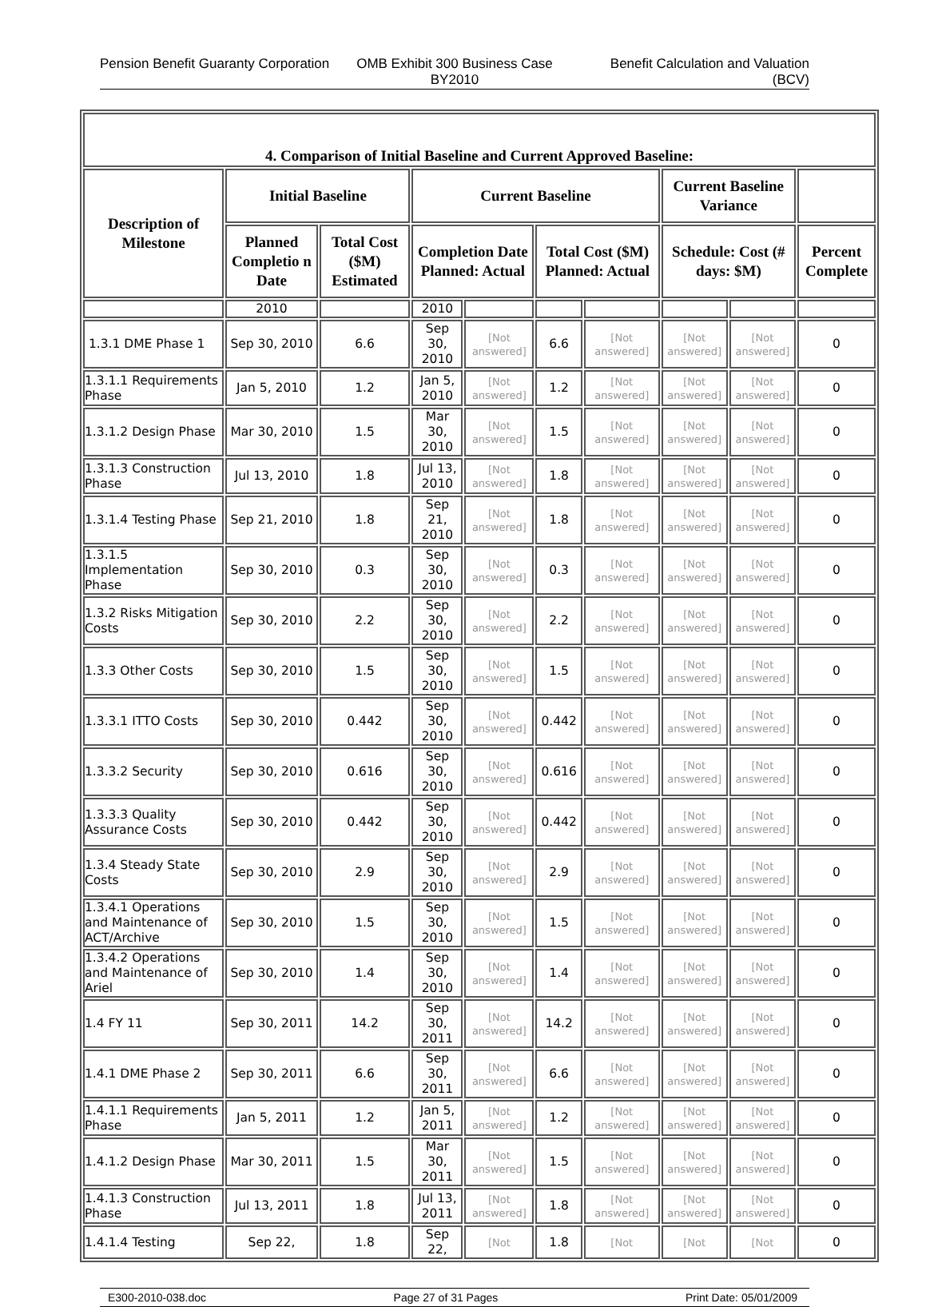Pension Benefit Guaranty Corporation
OMB Exhibit 300 Business Case BY2010
Benefit Calculation and Valuation (BCV)
| 4. Comparison of Initial Baseline and Current Approved Baseline: | | | | | | | | | |
| --- | --- | --- | --- | --- | --- | --- | --- | --- | --- |
| Description of Milestone | Initial Baseline | | Current Baseline | | | | Current Baseline Variance | | |
| | Planned Completio n Date | Total Cost ($M) Estimated | Completion Date Planned: Actual | | Total Cost ($M) Planned: Actual | | Schedule: Cost (# days: $M) | | Percent Complete |
| | 2010 | | 2010 | | | | | | |
| 1.3.1 DME Phase 1 | Sep 30, 2010 | 6.6 | Sep 30, 2010 | [Not answered] | 6.6 | [Not answered] | [Not answered] | [Not answered] | 0 |
| 1.3.1.1 Requirements Phase | Jan 5, 2010 | 1.2 | Jan 5, 2010 | [Not answered] | 1.2 | [Not answered] | [Not answered] | [Not answered] | 0 |
| 1.3.1.2 Design Phase | Mar 30, 2010 | 1.5 | Mar 30, 2010 | [Not answered] | 1.5 | [Not answered] | [Not answered] | [Not answered] | 0 |
| 1.3.1.3 Construction Phase | Jul 13, 2010 | 1.8 | Jul 13, 2010 | [Not answered] | 1.8 | [Not answered] | [Not answered] | [Not answered] | 0 |
| 1.3.1.4 Testing Phase | Sep 21, 2010 | 1.8 | Sep 21, 2010 | [Not answered] | 1.8 | [Not answered] | [Not answered] | [Not answered] | 0 |
| 1.3.1.5 Implementation Phase | Sep 30, 2010 | 0.3 | Sep 30, 2010 | [Not answered] | 0.3 | [Not answered] | [Not answered] | [Not answered] | 0 |
| 1.3.2 Risks Mitigation Costs | Sep 30, 2010 | 2.2 | Sep 30, 2010 | [Not answered] | 2.2 | [Not answered] | [Not answered] | [Not answered] | 0 |
| 1.3.3 Other Costs | Sep 30, 2010 | 1.5 | Sep 30, 2010 | [Not answered] | 1.5 | [Not answered] | [Not answered] | [Not answered] | 0 |
| 1.3.3.1 ITTO Costs | Sep 30, 2010 | 0.442 | Sep 30, 2010 | [Not answered] | 0.442 | [Not answered] | [Not answered] | [Not answered] | 0 |
| 1.3.3.2 Security | Sep 30, 2010 | 0.616 | Sep 30, 2010 | [Not answered] | 0.616 | [Not answered] | [Not answered] | [Not answered] | 0 |
| 1.3.3.3 Quality Assurance Costs | Sep 30, 2010 | 0.442 | Sep 30, 2010 | [Not answered] | 0.442 | [Not answered] | [Not answered] | [Not answered] | 0 |
| 1.3.4 Steady State Costs | Sep 30, 2010 | 2.9 | Sep 30, 2010 | [Not answered] | 2.9 | [Not answered] | [Not answered] | [Not answered] | 0 |
| 1.3.4.1 Operations and Maintenance of ACT/Archive | Sep 30, 2010 | 1.5 | Sep 30, 2010 | [Not answered] | 1.5 | [Not answered] | [Not answered] | [Not answered] | 0 |
| 1.3.4.2 Operations and Maintenance of Ariel | Sep 30, 2010 | 1.4 | Sep 30, 2010 | [Not answered] | 1.4 | [Not answered] | [Not answered] | [Not answered] | 0 |
| 1.4 FY 11 | Sep 30, 2011 | 14.2 | Sep 30, 2011 | [Not answered] | 14.2 | [Not answered] | [Not answered] | [Not answered] | 0 |
| 1.4.1 DME Phase 2 | Sep 30, 2011 | 6.6 | Sep 30, 2011 | [Not answered] | 6.6 | [Not answered] | [Not answered] | [Not answered] | 0 |
| 1.4.1.1 Requirements Phase | Jan 5, 2011 | 1.2 | Jan 5, 2011 | [Not answered] | 1.2 | [Not answered] | [Not answered] | [Not answered] | 0 |
| 1.4.1.2 Design Phase | Mar 30, 2011 | 1.5 | Mar 30, 2011 | [Not answered] | 1.5 | [Not answered] | [Not answered] | [Not answered] | 0 |
| 1.4.1.3 Construction Phase | Jul 13, 2011 | 1.8 | Jul 13, 2011 | [Not answered] | 1.8 | [Not answered] | [Not answered] | [Not answered] | 0 |
| 1.4.1.4 Testing | Sep 22, | 1.8 | Sep 22, | [Not | 1.8 | [Not | [Not | [Not | 0 |
E300-2010-038.doc Page 27 of 31 Pages Print Date: 05/01/2009